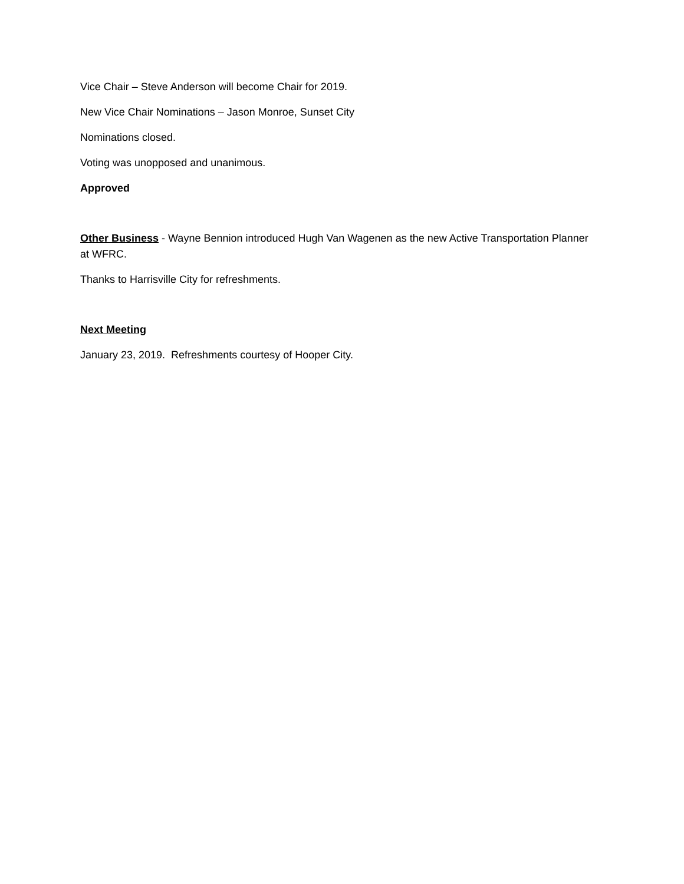Vice Chair – Steve Anderson will become Chair for 2019.
New Vice Chair Nominations – Jason Monroe, Sunset City
Nominations closed.
Voting was unopposed and unanimous.
Approved
Other Business - Wayne Bennion introduced Hugh Van Wagenen as the new Active Transportation Planner at WFRC.
Thanks to Harrisville City for refreshments.
Next Meeting
January 23, 2019. Refreshments courtesy of Hooper City.